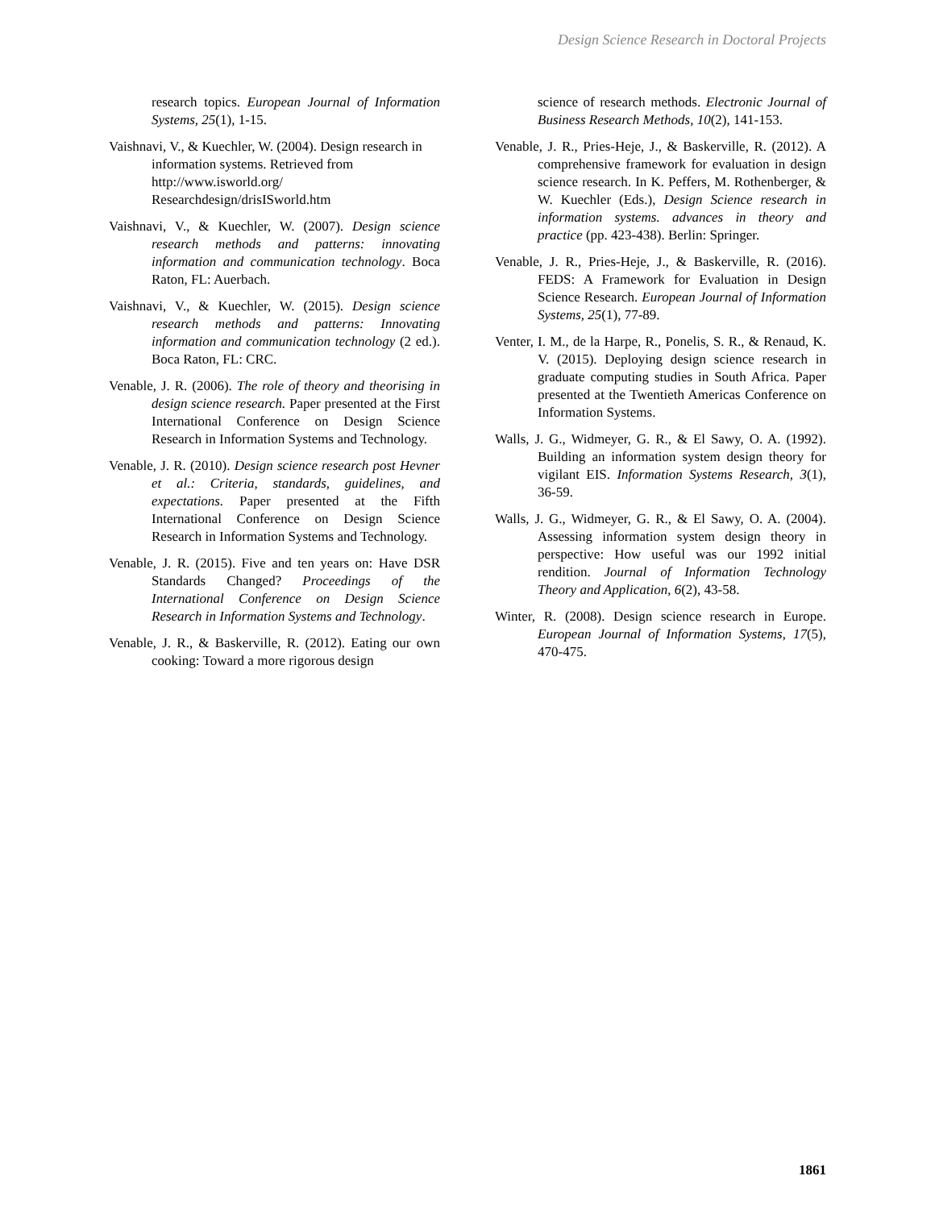Design Science Research in Doctoral Projects
research topics. European Journal of Information Systems, 25(1), 1-15.
Vaishnavi, V., & Kuechler, W. (2004). Design research in information systems. Retrieved from http://www.isworld.org/ Researchdesign/drisISworld.htm
Vaishnavi, V., & Kuechler, W. (2007). Design science research methods and patterns: innovating information and communication technology. Boca Raton, FL: Auerbach.
Vaishnavi, V., & Kuechler, W. (2015). Design science research methods and patterns: Innovating information and communication technology (2 ed.). Boca Raton, FL: CRC.
Venable, J. R. (2006). The role of theory and theorising in design science research. Paper presented at the First International Conference on Design Science Research in Information Systems and Technology.
Venable, J. R. (2010). Design science research post Hevner et al.: Criteria, standards, guidelines, and expectations. Paper presented at the Fifth International Conference on Design Science Research in Information Systems and Technology.
Venable, J. R. (2015). Five and ten years on: Have DSR Standards Changed? Proceedings of the International Conference on Design Science Research in Information Systems and Technology.
Venable, J. R., & Baskerville, R. (2012). Eating our own cooking: Toward a more rigorous design
science of research methods. Electronic Journal of Business Research Methods, 10(2), 141-153.
Venable, J. R., Pries-Heje, J., & Baskerville, R. (2012). A comprehensive framework for evaluation in design science research. In K. Peffers, M. Rothenberger, & W. Kuechler (Eds.), Design Science research in information systems. advances in theory and practice (pp. 423-438). Berlin: Springer.
Venable, J. R., Pries-Heje, J., & Baskerville, R. (2016). FEDS: A Framework for Evaluation in Design Science Research. European Journal of Information Systems, 25(1), 77-89.
Venter, I. M., de la Harpe, R., Ponelis, S. R., & Renaud, K. V. (2015). Deploying design science research in graduate computing studies in South Africa. Paper presented at the Twentieth Americas Conference on Information Systems.
Walls, J. G., Widmeyer, G. R., & El Sawy, O. A. (1992). Building an information system design theory for vigilant EIS. Information Systems Research, 3(1), 36-59.
Walls, J. G., Widmeyer, G. R., & El Sawy, O. A. (2004). Assessing information system design theory in perspective: How useful was our 1992 initial rendition. Journal of Information Technology Theory and Application, 6(2), 43-58.
Winter, R. (2008). Design science research in Europe. European Journal of Information Systems, 17(5), 470-475.
1861